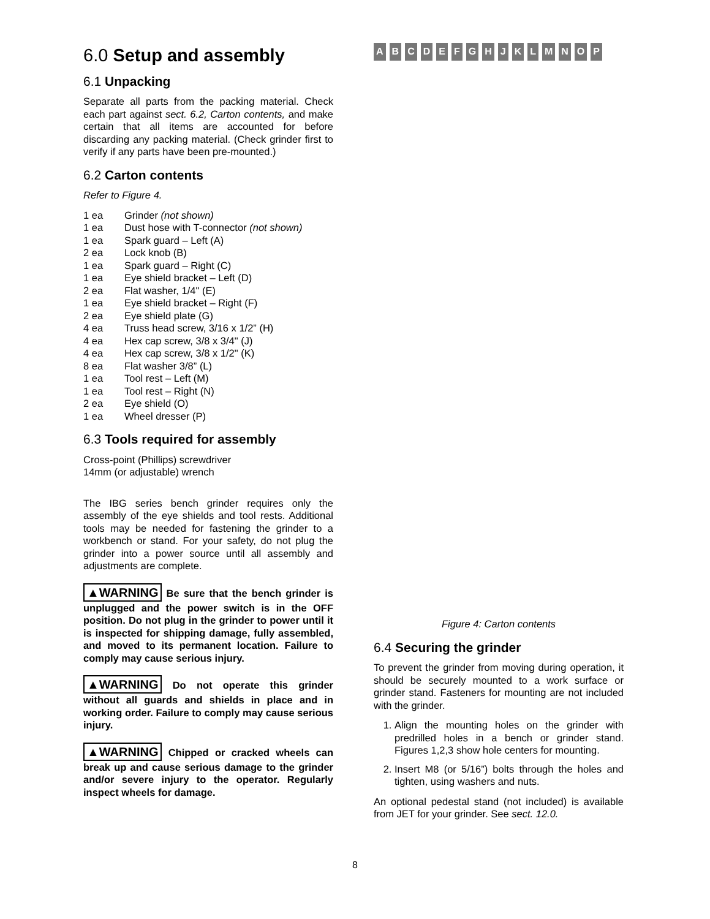6.0 Setup and assembly
6.1 Unpacking
Separate all parts from the packing material. Check each part against sect. 6.2, Carton contents, and make certain that all items are accounted for before discarding any packing material. (Check grinder first to verify if any parts have been pre-mounted.)
6.2 Carton contents
Refer to Figure 4.
1 ea Grinder (not shown)
1 ea Dust hose with T-connector (not shown)
1 ea Spark guard – Left (A)
2 ea Lock knob (B)
1 ea Spark guard – Right (C)
1 ea Eye shield bracket – Left (D)
2 ea Flat washer, 1/4" (E)
1 ea Eye shield bracket – Right (F)
2 ea Eye shield plate (G)
4 ea Truss head screw, 3/16 x 1/2” (H)
4 ea Hex cap screw, 3/8 x 3/4" (J)
4 ea Hex cap screw, 3/8 x 1/2" (K)
8 ea Flat washer 3/8” (L)
1 ea Tool rest – Left (M)
1 ea Tool rest – Right (N)
2 ea Eye shield (O)
1 ea Wheel dresser (P)
6.3 Tools required for assembly
Cross-point (Phillips) screwdriver
14mm (or adjustable) wrench
The IBG series bench grinder requires only the assembly of the eye shields and tool rests. Additional tools may be needed for fastening the grinder to a workbench or stand. For your safety, do not plug the grinder into a power source until all assembly and adjustments are complete.
▲WARNING Be sure that the bench grinder is unplugged and the power switch is in the OFF position. Do not plug in the grinder to power until it is inspected for shipping damage, fully assembled, and moved to its permanent location. Failure to comply may cause serious injury.
▲WARNING Do not operate this grinder without all guards and shields in place and in working order. Failure to comply may cause serious injury.
▲WARNING Chipped or cracked wheels can break up and cause serious damage to the grinder and/or severe injury to the operator. Regularly inspect wheels for damage.
A
B
C
D
E
F
G
H
J
K
L
M
N
O
P
Figure 4: Carton contents
6.4 Securing the grinder
To prevent the grinder from moving during operation, it should be securely mounted to a work surface or grinder stand. Fasteners for mounting are not included with the grinder.
1. Align the mounting holes on the grinder with predrilled holes in a bench or grinder stand. Figures 1,2,3 show hole centers for mounting.
2. Insert M8 (or 5/16”) bolts through the holes and tighten, using washers and nuts.
An optional pedestal stand (not included) is available from JET for your grinder. See sect. 12.0.
8